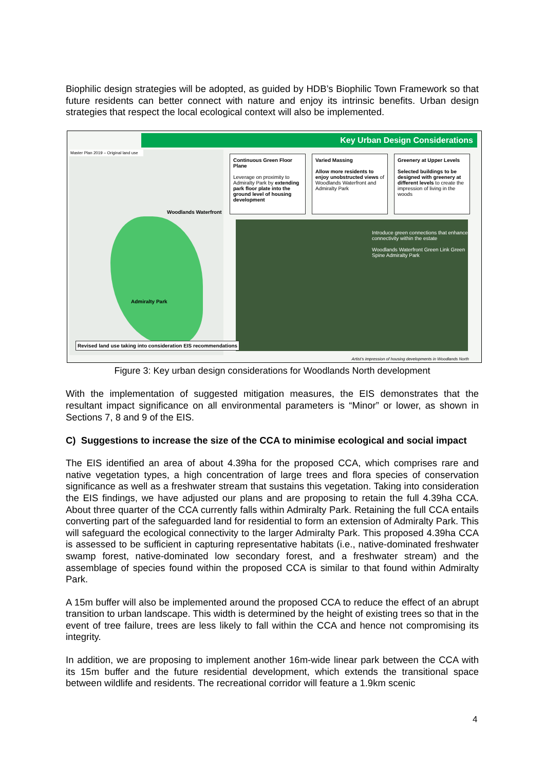Biophilic design strategies will be adopted, as guided by HDB’s Biophilic Town Framework so that future residents can better connect with nature and enjoy its intrinsic benefits. Urban design strategies that respect the local ecological context will also be implemented.
Key Urban Design Considerations
Master Plan 2019 – Original land use
Woodlands Waterfront
Admiralty Park
Continuous Green Floor Plane
Leverage on proximity to Admiralty Park by extending park floor plate into the ground level of housing development
Varied Massing
Allow more residents to enjoy unobstructed views of Woodlands Waterfront and Admiralty Park
Greenery at Upper Levels
Selected buildings to be designed with greenery at different levels to create the impression of living in the woods
Introduce green connections that enhance connectivity within the estate
Woodlands Waterfront Green Link Green Spine Admiralty Park
Revised land use taking into consideration EIS recommendations
Artist’s impression of housing developments in Woodlands North
Figure 3: Key urban design considerations for Woodlands North development
With the implementation of suggested mitigation measures, the EIS demonstrates that the resultant impact significance on all environmental parameters is “Minor” or lower, as shown in Sections 7, 8 and 9 of the EIS.
C) Suggestions to increase the size of the CCA to minimise ecological and social impact
The EIS identified an area of about 4.39ha for the proposed CCA, which comprises rare and native vegetation types, a high concentration of large trees and flora species of conservation significance as well as a freshwater stream that sustains this vegetation. Taking into consideration the EIS findings, we have adjusted our plans and are proposing to retain the full 4.39ha CCA. About three quarter of the CCA currently falls within Admiralty Park. Retaining the full CCA entails converting part of the safeguarded land for residential to form an extension of Admiralty Park. This will safeguard the ecological connectivity to the larger Admiralty Park. This proposed 4.39ha CCA is assessed to be sufficient in capturing representative habitats (i.e., native-dominated freshwater swamp forest, native-dominated low secondary forest, and a freshwater stream) and the assemblage of species found within the proposed CCA is similar to that found within Admiralty Park.
A 15m buffer will also be implemented around the proposed CCA to reduce the effect of an abrupt transition to urban landscape. This width is determined by the height of existing trees so that in the event of tree failure, trees are less likely to fall within the CCA and hence not compromising its integrity.
In addition, we are proposing to implement another 16m-wide linear park between the CCA with its 15m buffer and the future residential development, which extends the transitional space between wildlife and residents. The recreational corridor will feature a 1.9km scenic
4